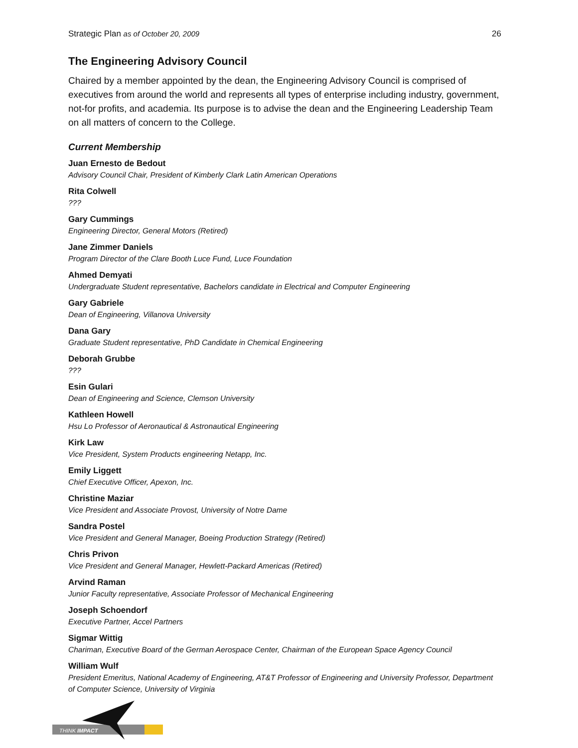Strategic Plan as of October 20, 2009 26
The Engineering Advisory Council
Chaired by a member appointed by the dean, the Engineering Advisory Council is comprised of executives from around the world and represents all types of enterprise including industry, government, not-for profits, and academia. Its purpose is to advise the dean and the Engineering Leadership Team on all matters of concern to the College.
Current Membership
Juan Ernesto de Bedout
Advisory Council Chair, President of Kimberly Clark Latin American Operations
Rita Colwell
???
Gary Cummings
Engineering Director, General Motors (Retired)
Jane Zimmer Daniels
Program Director of the Clare Booth Luce Fund, Luce Foundation
Ahmed Demyati
Undergraduate Student representative, Bachelors candidate in Electrical and Computer Engineering
Gary Gabriele
Dean of Engineering, Villanova University
Dana Gary
Graduate Student representative, PhD Candidate in Chemical Engineering
Deborah Grubbe
???
Esin Gulari
Dean of Engineering and Science, Clemson University
Kathleen Howell
Hsu Lo Professor of Aeronautical & Astronautical Engineering
Kirk Law
Vice President, System Products engineering Netapp, Inc.
Emily Liggett
Chief Executive Officer, Apexon, Inc.
Christine Maziar
Vice President and Associate Provost, University of Notre Dame
Sandra Postel
Vice President and General Manager, Boeing Production Strategy (Retired)
Chris Privon
Vice President and General Manager, Hewlett-Packard Americas (Retired)
Arvind Raman
Junior Faculty representative, Associate Professor of Mechanical Engineering
Joseph Schoendorf
Executive Partner, Accel Partners
Sigmar Wittig
Chariman, Executive Board of the German Aerospace Center, Chairman of the European Space Agency Council
William Wulf
President Emeritus, National Academy of Engineering, AT&T Professor of Engineering and University Professor, Department of Computer Science, University of Virginia
THINK IMPACT